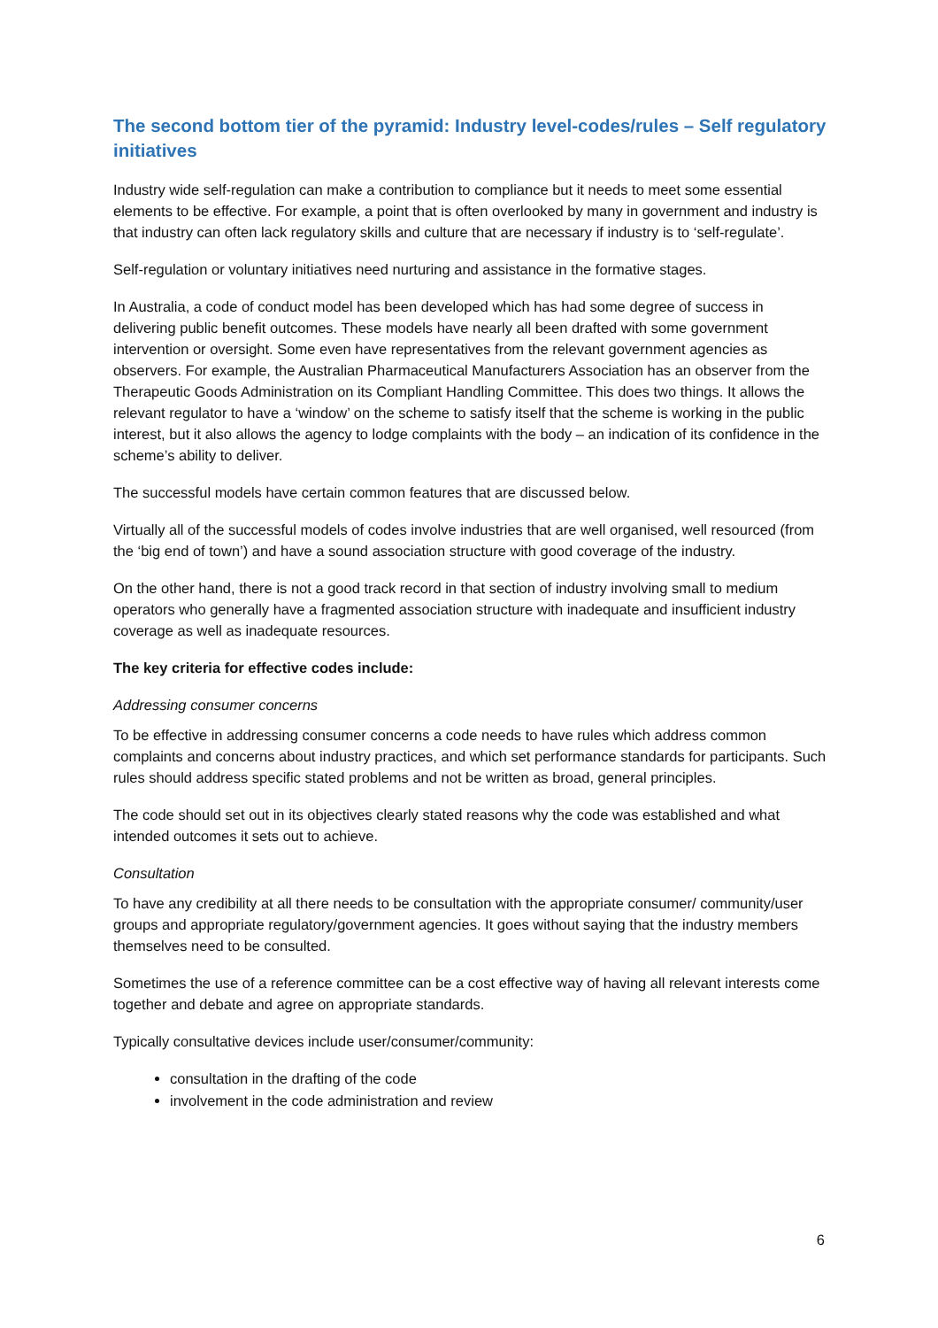The second bottom tier of the pyramid: Industry level-codes/rules – Self regulatory initiatives
Industry wide self-regulation can make a contribution to compliance but it needs to meet some essential elements to be effective. For example, a point that is often overlooked by many in government and industry is that industry can often lack regulatory skills and culture that are necessary if industry is to ‘self-regulate’.
Self-regulation or voluntary initiatives need nurturing and assistance in the formative stages.
In Australia, a code of conduct model has been developed which has had some degree of success in delivering public benefit outcomes. These models have nearly all been drafted with some government intervention or oversight. Some even have representatives from the relevant government agencies as observers. For example, the Australian Pharmaceutical Manufacturers Association has an observer from the Therapeutic Goods Administration on its Compliant Handling Committee. This does two things. It allows the relevant regulator to have a ‘window’ on the scheme to satisfy itself that the scheme is working in the public interest, but it also allows the agency to lodge complaints with the body – an indication of its confidence in the scheme’s ability to deliver.
The successful models have certain common features that are discussed below.
Virtually all of the successful models of codes involve industries that are well organised, well resourced (from the ‘big end of town’) and have a sound association structure with good coverage of the industry.
On the other hand, there is not a good track record in that section of industry involving small to medium operators who generally have a fragmented association structure with inadequate and insufficient industry coverage as well as inadequate resources.
The key criteria for effective codes include:
Addressing consumer concerns
To be effective in addressing consumer concerns a code needs to have rules which address common complaints and concerns about industry practices, and which set performance standards for participants. Such rules should address specific stated problems and not be written as broad, general principles.
The code should set out in its objectives clearly stated reasons why the code was established and what intended outcomes it sets out to achieve.
Consultation
To have any credibility at all there needs to be consultation with the appropriate consumer/ community/user groups and appropriate regulatory/government agencies. It goes without saying that the industry members themselves need to be consulted.
Sometimes the use of a reference committee can be a cost effective way of having all relevant interests come together and debate and agree on appropriate standards.
Typically consultative devices include user/consumer/community:
consultation in the drafting of the code
involvement in the code administration and review
6